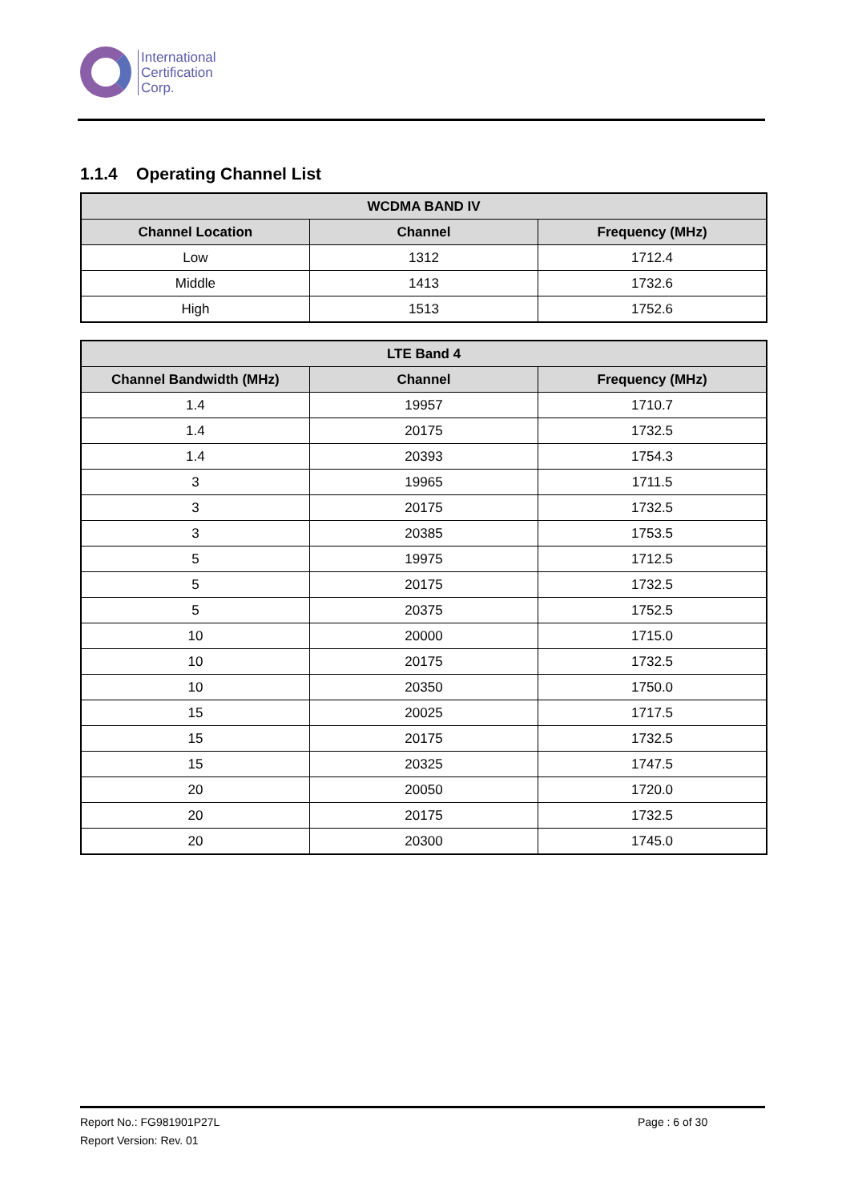International
Certification
Corp.
1.1.4 Operating Channel List
| WCDMA BAND IV | | |
| --- | --- | --- |
| Channel Location | Channel | Frequency (MHz) |
| Low | 1312 | 1712.4 |
| Middle | 1413 | 1732.6 |
| High | 1513 | 1752.6 |
| LTE Band 4 | | |
| --- | --- | --- |
| Channel Bandwidth (MHz) | Channel | Frequency (MHz) |
| 1.4 | 19957 | 1710.7 |
| 1.4 | 20175 | 1732.5 |
| 1.4 | 20393 | 1754.3 |
| 3 | 19965 | 1711.5 |
| 3 | 20175 | 1732.5 |
| 3 | 20385 | 1753.5 |
| 5 | 19975 | 1712.5 |
| 5 | 20175 | 1732.5 |
| 5 | 20375 | 1752.5 |
| 10 | 20000 | 1715.0 |
| 10 | 20175 | 1732.5 |
| 10 | 20350 | 1750.0 |
| 15 | 20025 | 1717.5 |
| 15 | 20175 | 1732.5 |
| 15 | 20325 | 1747.5 |
| 20 | 20050 | 1720.0 |
| 20 | 20175 | 1732.5 |
| 20 | 20300 | 1745.0 |
Report No.: FG981901P27L
Report Version: Rev. 01
Page : 6 of 30